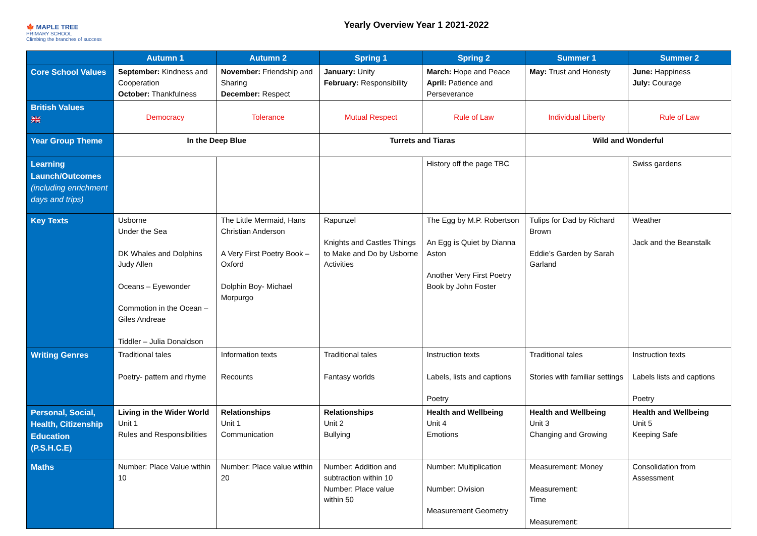🍁 MAPLE TREE
PRIMARY SCHOOL
Climbing the branches of success
Yearly Overview Year 1 2021-2022
| | Autumn 1 | Autumn 2 | Spring 1 | Spring 2 | Summer 1 | Summer 2 |
| --- | --- | --- | --- | --- | --- | --- |
| Core School Values | September: Kindness and Cooperation October: Thankfulness | November: Friendship and Sharing December: Respect | January: Unity February: Responsibility | March: Hope and Peace April: Patience and Perseverance | May: Trust and Honesty | June: Happiness July: Courage |
| British Values 🇬🇧 | Democracy | Tolerance | Mutual Respect | Rule of Law | Individual Liberty | Rule of Law |
| Year Group Theme | In the Deep Blue | | Turrets and Tiaras | | Wild and Wonderful | |
| Learning Launch/Outcomes (including enrichment days and trips) | | | | History off the page TBC | | Swiss gardens |
| Key Texts | Usborne Under the Sea DK Whales and Dolphins Judy Allen Oceans – Eyewonder Commotion in the Ocean – Giles Andreae Tiddler – Julia Donaldson | The Little Mermaid, Hans Christian Anderson A Very First Poetry Book – Oxford Dolphin Boy- Michael Morpurgo | Rapunzel Knights and Castles Things to Make and Do by Usborne Activities | The Egg by M.P. Robertson An Egg is Quiet by Dianna Aston Another Very First Poetry Book by John Foster | Tulips for Dad by Richard Brown Eddie’s Garden by Sarah Garland | Weather Jack and the Beanstalk |
| Writing Genres | Traditional tales Poetry- pattern and rhyme | Information texts Recounts | Traditional tales Fantasy worlds | Instruction texts Labels, lists and captions Poetry | Traditional tales Stories with familiar settings | Instruction texts Labels lists and captions Poetry |
| Personal, Social, Health, Citizenship Education (P.S.H.C.E) | Living in the Wider World Unit 1 Rules and Responsibilities | Relationships Unit 1 Communication | Relationships Unit 2 Bullying | Health and Wellbeing Unit 4 Emotions | Health and Wellbeing Unit 3 Changing and Growing | Health and Wellbeing Unit 5 Keeping Safe |
| Maths | Number: Place Value within 10 | Number: Place value within 20 | Number: Addition and subtraction within 10 Number: Place value within 50 | Number: Multiplication Number: Division Measurement Geometry | Measurement: Money Measurement: Time Measurement: | Consolidation from Assessment |